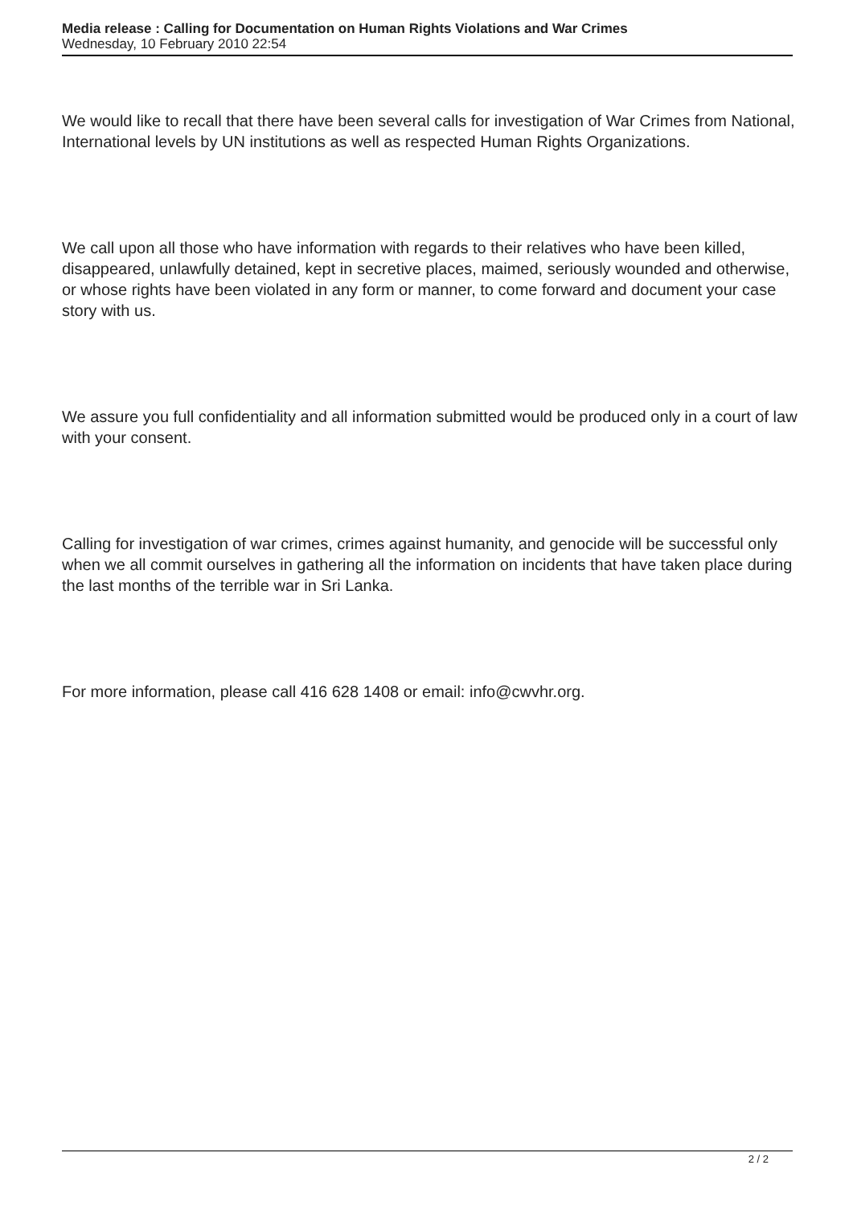Media release : Calling for Documentation on Human Rights Violations and War Crimes
Wednesday, 10 February 2010 22:54
We would like to recall that there have been several calls for investigation of War Crimes from National, International levels by UN institutions as well as respected Human Rights Organizations.
We call upon all those who have information with regards to their relatives who have been killed, disappeared, unlawfully detained, kept in secretive places, maimed, seriously wounded and otherwise, or whose rights have been violated in any form or manner, to come forward and document your case story with us.
We assure you full confidentiality and all information submitted would be produced only in a court of law with your consent.
Calling for investigation of war crimes, crimes against humanity, and genocide will be successful only when we all commit ourselves in gathering all the information on incidents that have taken place during the last months of the terrible war in Sri Lanka.
For more information, please call 416 628 1408 or email: info@cwvhr.org.
2 / 2